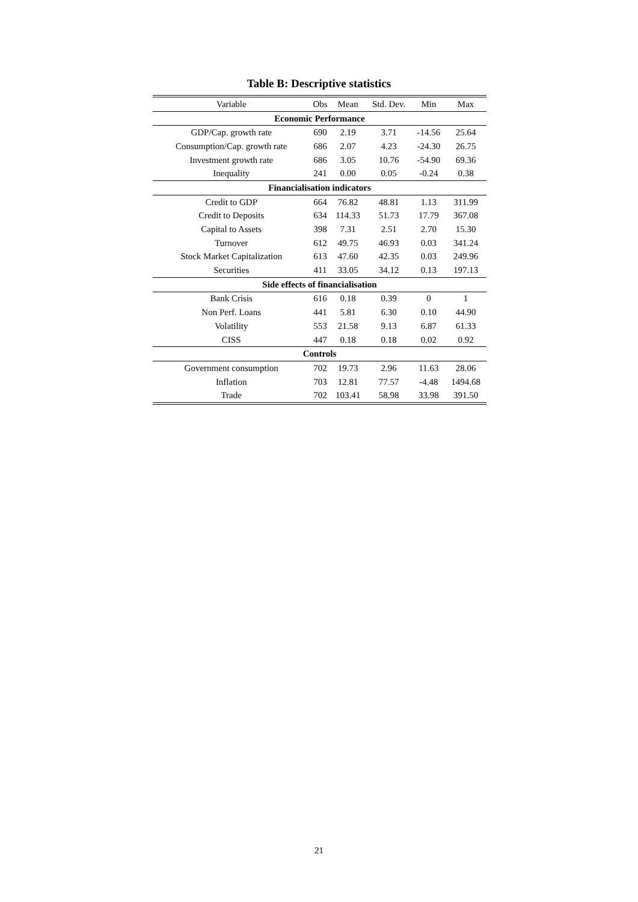Table B: Descriptive statistics
| Variable | Obs | Mean | Std. Dev. | Min | Max |
| --- | --- | --- | --- | --- | --- |
| Economic Performance | | | | | |
| GDP/Cap. growth rate | 690 | 2.19 | 3.71 | -14.56 | 25.64 |
| Consumption/Cap. growth rate | 686 | 2.07 | 4.23 | -24.30 | 26.75 |
| Investment growth rate | 686 | 3.05 | 10.76 | -54.90 | 69.36 |
| Inequality | 241 | 0.00 | 0.05 | -0.24 | 0.38 |
| Financialisation indicators | | | | | |
| Credit to GDP | 664 | 76.82 | 48.81 | 1.13 | 311.99 |
| Credit to Deposits | 634 | 114.33 | 51.73 | 17.79 | 367.08 |
| Capital to Assets | 398 | 7.31 | 2.51 | 2.70 | 15.30 |
| Turnover | 612 | 49.75 | 46.93 | 0.03 | 341.24 |
| Stock Market Capitalization | 613 | 47.60 | 42.35 | 0.03 | 249.96 |
| Securities | 411 | 33.05 | 34.12 | 0.13 | 197.13 |
| Side effects of financialisation | | | | | |
| Bank Crisis | 616 | 0.18 | 0.39 | 0 | 1 |
| Non Perf. Loans | 441 | 5.81 | 6.30 | 0.10 | 44.90 |
| Volatility | 553 | 21.58 | 9.13 | 6.87 | 61.33 |
| CISS | 447 | 0.18 | 0.18 | 0.02 | 0.92 |
| Controls | | | | | |
| Government consumption | 702 | 19.73 | 2.96 | 11.63 | 28.06 |
| Inflation | 703 | 12.81 | 77.57 | -4.48 | 1494.68 |
| Trade | 702 | 103.41 | 58.98 | 33.98 | 391.50 |
21